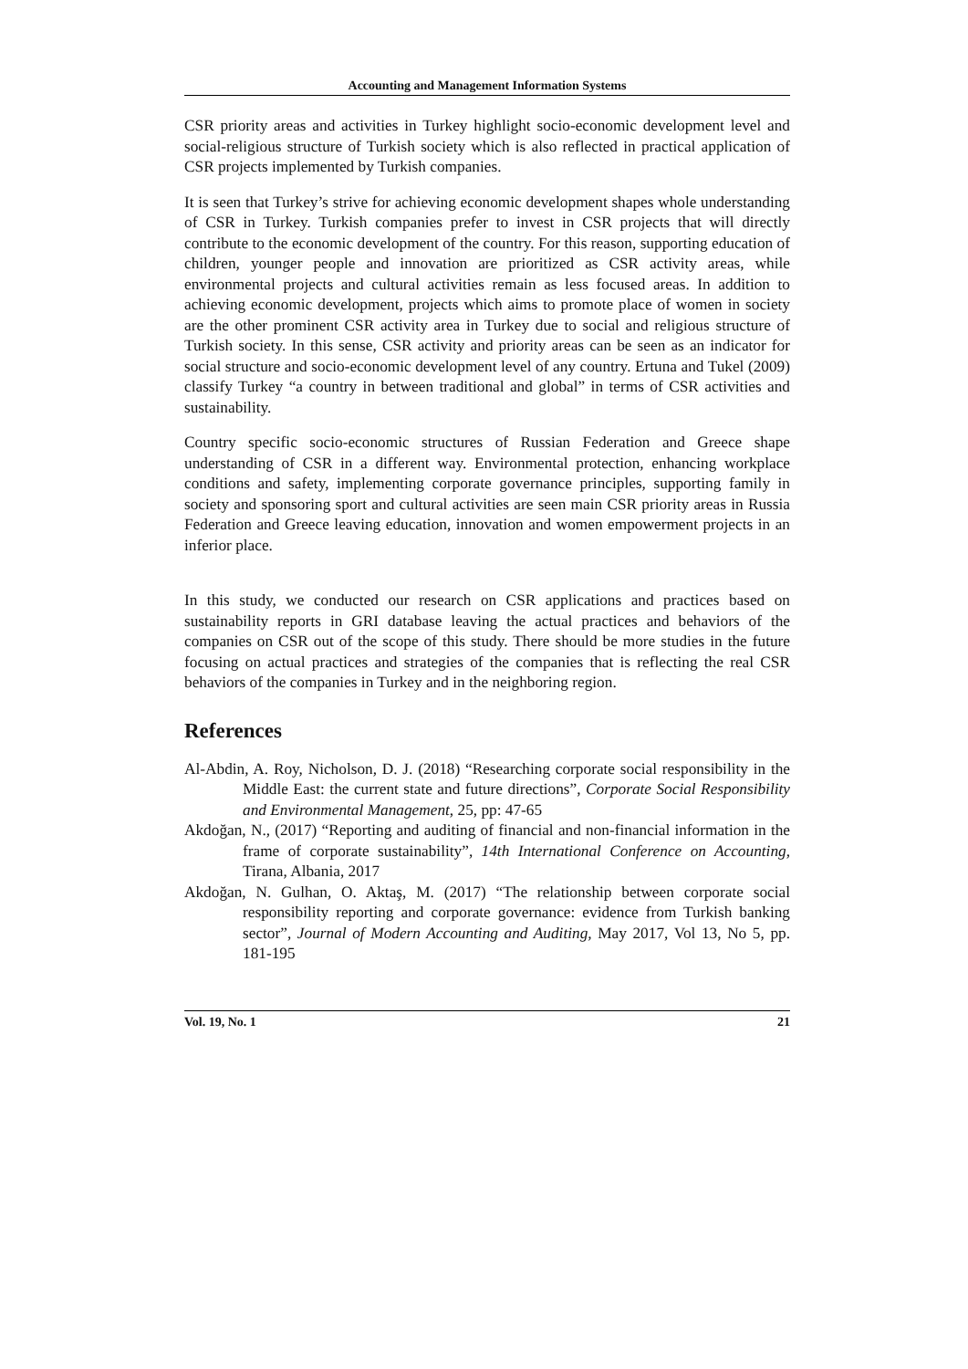Accounting and Management Information Systems
CSR priority areas and activities in Turkey highlight socio-economic development level and social-religious structure of Turkish society which is also reflected in practical application of CSR projects implemented by Turkish companies.
It is seen that Turkey’s strive for achieving economic development shapes whole understanding of CSR in Turkey. Turkish companies prefer to invest in CSR projects that will directly contribute to the economic development of the country. For this reason, supporting education of children, younger people and innovation are prioritized as CSR activity areas, while environmental projects and cultural activities remain as less focused areas. In addition to achieving economic development, projects which aims to promote place of women in society are the other prominent CSR activity area in Turkey due to social and religious structure of Turkish society. In this sense, CSR activity and priority areas can be seen as an indicator for social structure and socio-economic development level of any country. Ertuna and Tukel (2009) classify Turkey “a country in between traditional and global” in terms of CSR activities and sustainability.
Country specific socio-economic structures of Russian Federation and Greece shape understanding of CSR in a different way. Environmental protection, enhancing workplace conditions and safety, implementing corporate governance principles, supporting family in society and sponsoring sport and cultural activities are seen main CSR priority areas in Russia Federation and Greece leaving education, innovation and women empowerment projects in an inferior place.
In this study, we conducted our research on CSR applications and practices based on sustainability reports in GRI database leaving the actual practices and behaviors of the companies on CSR out of the scope of this study. There should be more studies in the future focusing on actual practices and strategies of the companies that is reflecting the real CSR behaviors of the companies in Turkey and in the neighboring region.
References
Al-Abdin, A. Roy, Nicholson, D. J. (2018) “Researching corporate social responsibility in the Middle East: the current state and future directions”, Corporate Social Responsibility and Environmental Management, 25, pp: 47-65
Akdoğan, N., (2017) “Reporting and auditing of financial and non-financial information in the frame of corporate sustainability”, 14th International Conference on Accounting, Tirana, Albania, 2017
Akdoğan, N. Gulhan, O. Aktaş, M. (2017) “The relationship between corporate social responsibility reporting and corporate governance: evidence from Turkish banking sector”, Journal of Modern Accounting and Auditing, May 2017, Vol 13, No 5, pp. 181-195
Vol. 19, No. 1 21